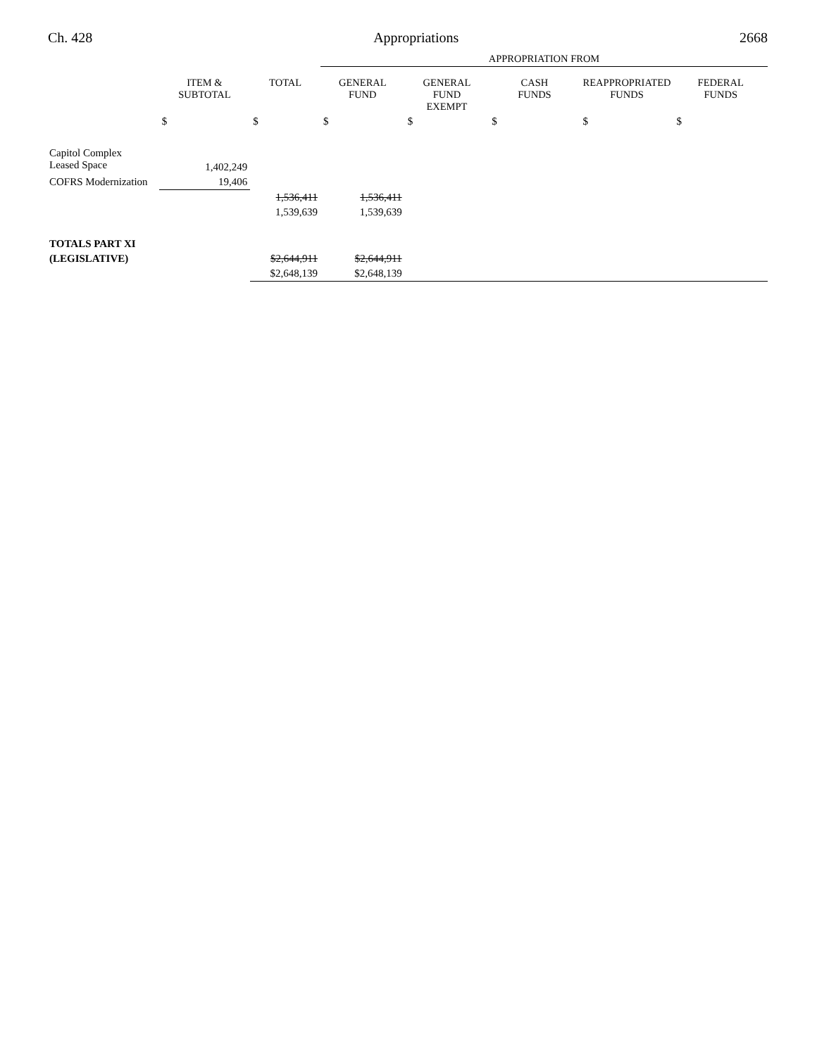Ch. 428 Appropriations 2668
| | | | APPROPRIATION FROM | | | | |
| --- | --- | --- | --- | --- | --- | --- | --- |
| | ITEM & SUBTOTAL | TOTAL | GENERAL FUND | GENERAL FUND EXEMPT | CASH FUNDS | REAPPROPRIATED FUNDS | FEDERAL FUNDS |
| | $ | $ | $ | $ | $ | $ | $ |
| Capitol Complex Leased Space | 1,402,249 | | | | | | |
| COFRS Modernization | 19,406 | | | | | | |
| | | 1,536,411 | 1,536,411 | | | | |
| | | 1,539,639 | 1,539,639 | | | | |
| TOTALS PART XI | | | | | | | |
| (LEGISLATIVE) | | $2,644,911 | $2,644,911 | | | | |
| | | $2,648,139 | $2,648,139 | | | | |